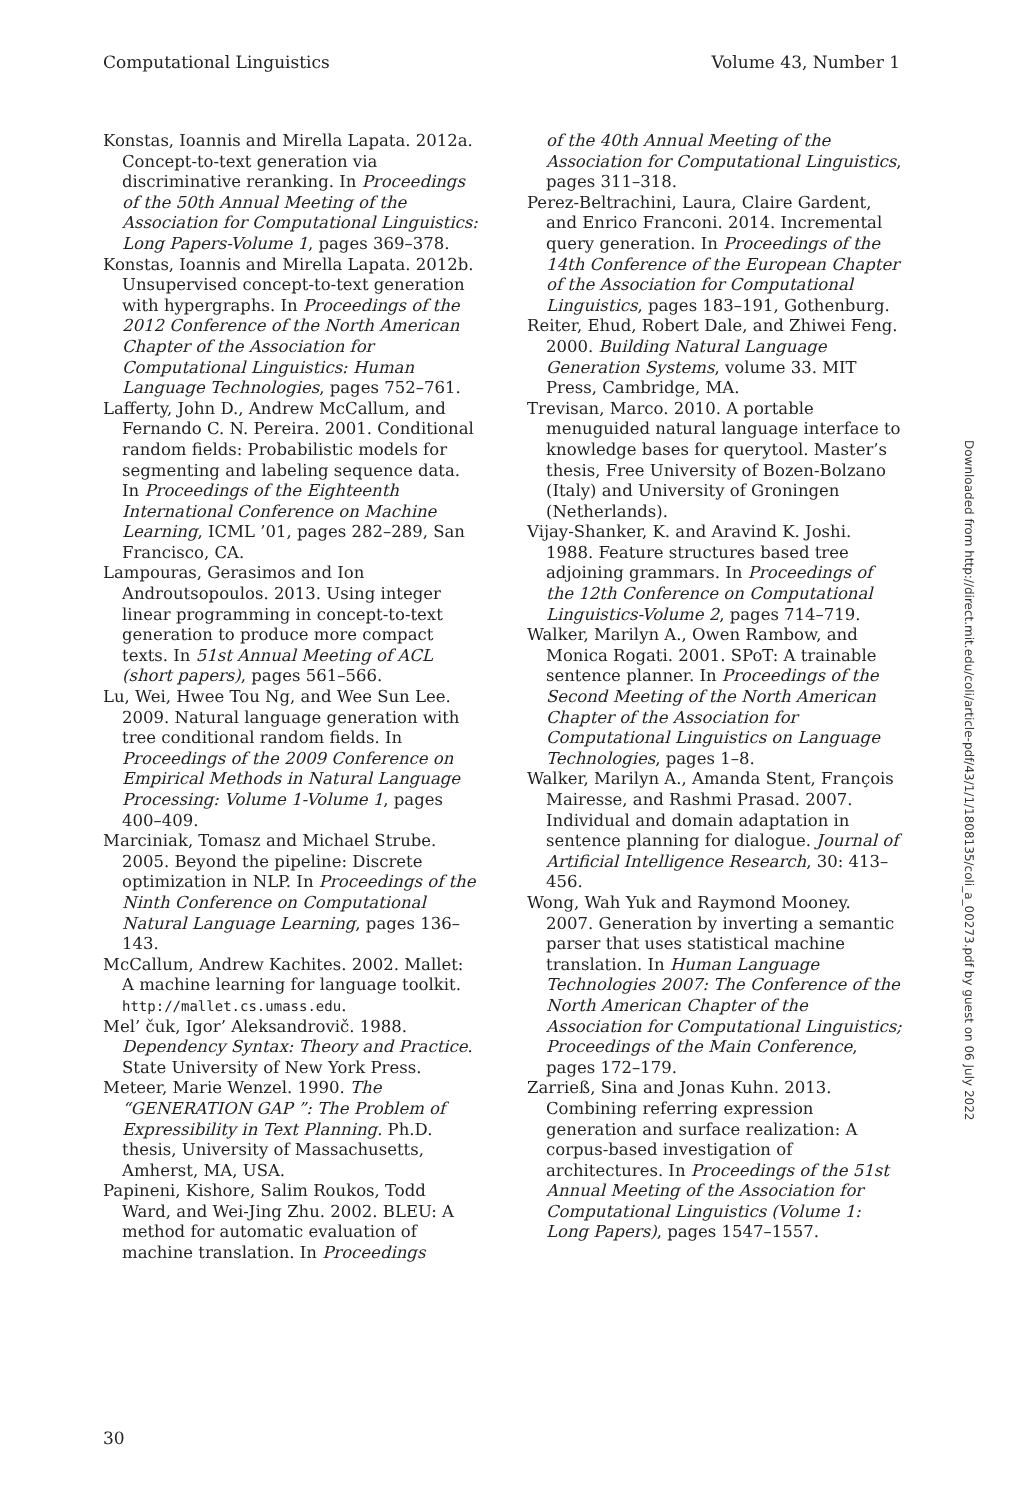Computational Linguistics Volume 43, Number 1
Konstas, Ioannis and Mirella Lapata. 2012a. Concept-to-text generation via discriminative reranking. In Proceedings of the 50th Annual Meeting of the Association for Computational Linguistics: Long Papers-Volume 1, pages 369–378.
Konstas, Ioannis and Mirella Lapata. 2012b. Unsupervised concept-to-text generation with hypergraphs. In Proceedings of the 2012 Conference of the North American Chapter of the Association for Computational Linguistics: Human Language Technologies, pages 752–761.
Lafferty, John D., Andrew McCallum, and Fernando C. N. Pereira. 2001. Conditional random fields: Probabilistic models for segmenting and labeling sequence data. In Proceedings of the Eighteenth International Conference on Machine Learning, ICML ’01, pages 282–289, San Francisco, CA.
Lampouras, Gerasimos and Ion Androutsopoulos. 2013. Using integer linear programming in concept-to-text generation to produce more compact texts. In 51st Annual Meeting of ACL (short papers), pages 561–566.
Lu, Wei, Hwee Tou Ng, and Wee Sun Lee. 2009. Natural language generation with tree conditional random fields. In Proceedings of the 2009 Conference on Empirical Methods in Natural Language Processing: Volume 1-Volume 1, pages 400–409.
Marciniak, Tomasz and Michael Strube. 2005. Beyond the pipeline: Discrete optimization in NLP. In Proceedings of the Ninth Conference on Computational Natural Language Learning, pages 136–143.
McCallum, Andrew Kachites. 2002. Mallet: A machine learning for language toolkit. http://mallet.cs.umass.edu.
Mel’ čuk, Igor’ Aleksandrovič. 1988. Dependency Syntax: Theory and Practice. State University of New York Press.
Meteer, Marie Wenzel. 1990. The “GENERATION GAP ”: The Problem of Expressibility in Text Planning. Ph.D. thesis, University of Massachusetts, Amherst, MA, USA.
Papineni, Kishore, Salim Roukos, Todd Ward, and Wei-Jing Zhu. 2002. BLEU: A method for automatic evaluation of machine translation. In Proceedings
of the 40th Annual Meeting of the Association for Computational Linguistics, pages 311–318.
Perez-Beltrachini, Laura, Claire Gardent, and Enrico Franconi. 2014. Incremental query generation. In Proceedings of the 14th Conference of the European Chapter of the Association for Computational Linguistics, pages 183–191, Gothenburg.
Reiter, Ehud, Robert Dale, and Zhiwei Feng. 2000. Building Natural Language Generation Systems, volume 33. MIT Press, Cambridge, MA.
Trevisan, Marco. 2010. A portable menuguided natural language interface to knowledge bases for querytool. Master’s thesis, Free University of Bozen-Bolzano (Italy) and University of Groningen (Netherlands).
Vijay-Shanker, K. and Aravind K. Joshi. 1988. Feature structures based tree adjoining grammars. In Proceedings of the 12th Conference on Computational Linguistics-Volume 2, pages 714–719.
Walker, Marilyn A., Owen Rambow, and Monica Rogati. 2001. SPoT: A trainable sentence planner. In Proceedings of the Second Meeting of the North American Chapter of the Association for Computational Linguistics on Language Technologies, pages 1–8.
Walker, Marilyn A., Amanda Stent, François Mairesse, and Rashmi Prasad. 2007. Individual and domain adaptation in sentence planning for dialogue. Journal of Artificial Intelligence Research, 30: 413–456.
Wong, Wah Yuk and Raymond Mooney. 2007. Generation by inverting a semantic parser that uses statistical machine translation. In Human Language Technologies 2007: The Conference of the North American Chapter of the Association for Computational Linguistics; Proceedings of the Main Conference, pages 172–179.
Zarrieß, Sina and Jonas Kuhn. 2013. Combining referring expression generation and surface realization: A corpus-based investigation of architectures. In Proceedings of the 51st Annual Meeting of the Association for Computational Linguistics (Volume 1: Long Papers), pages 1547–1557.
Downloaded from http://direct.mit.edu/coli/article-pdf/43/1/1/1808135/coli_a_00273.pdf by guest on 06 July 2022
30